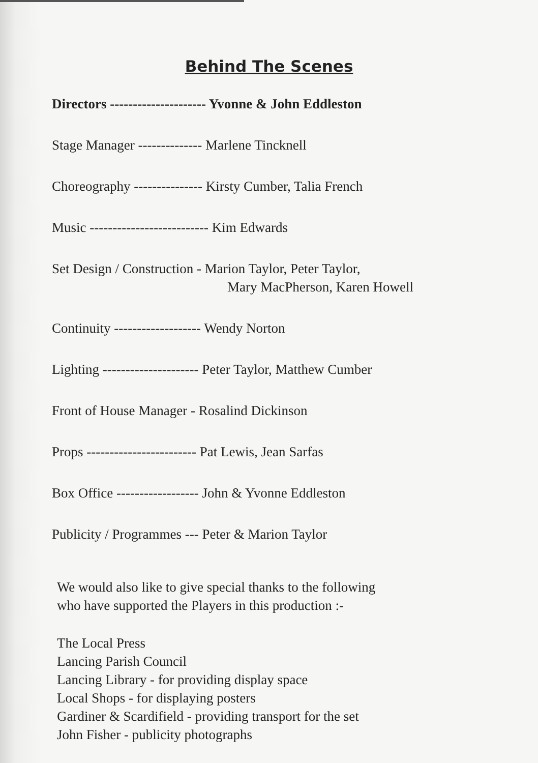Behind The Scenes
Directors --------------------- Yvonne & John Eddleston
Stage Manager -------------- Marlene Tincknell
Choreography --------------- Kirsty Cumber, Talia French
Music -------------------------- Kim Edwards
Set Design / Construction - Marion Taylor, Peter Taylor,
Mary MacPherson, Karen Howell
Continuity ------------------- Wendy Norton
Lighting --------------------- Peter Taylor, Matthew Cumber
Front of House Manager - Rosalind Dickinson
Props ------------------------ Pat Lewis, Jean Sarfas
Box Office ------------------ John & Yvonne Eddleston
Publicity / Programmes --- Peter & Marion Taylor
We would also like to give special thanks to the following
who have supported the Players in this production :-
The Local Press
Lancing Parish Council
Lancing Library - for providing display space
Local Shops - for displaying posters
Gardiner & Scardifield - providing transport for the set
John Fisher - publicity photographs